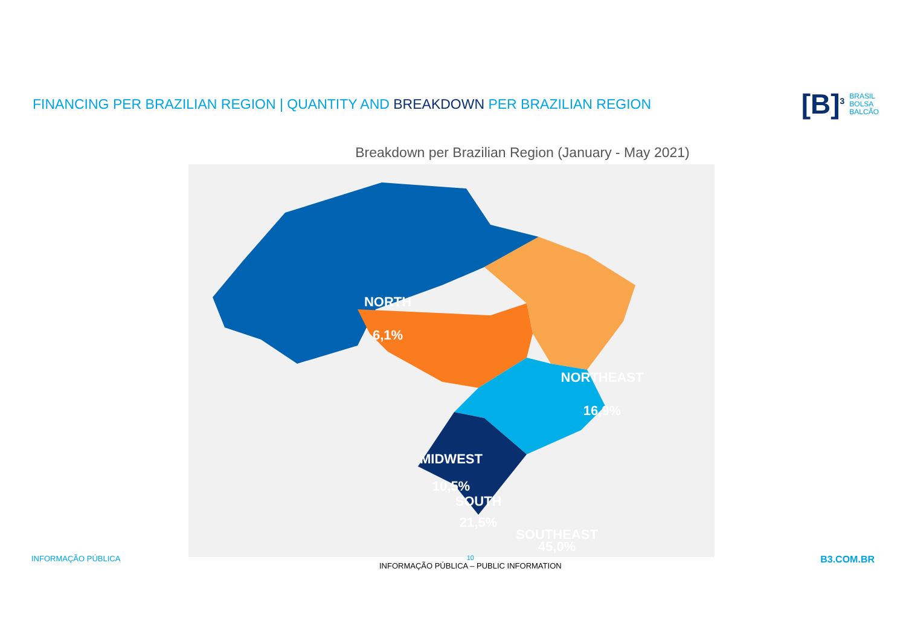FINANCING PER BRAZILIAN REGION | QUANTITY AND BREAKDOWN PER BRAZILIAN REGION
[B]<sup>3</sup> BRASIL
BOLSA
BALCÃO
Breakdown per Brazilian Region (January - May 2021)
NORTH
6,1%
NORTHEAST
16,9%
MIDWEST
10,5%
SOUTHEAST
45,0%
SOUTH
21,5%
INFORMAÇÃO PÚBLICA
10
INFORMAÇÃO PÚBLICA – PUBLIC INFORMATION
B3.COM.BR